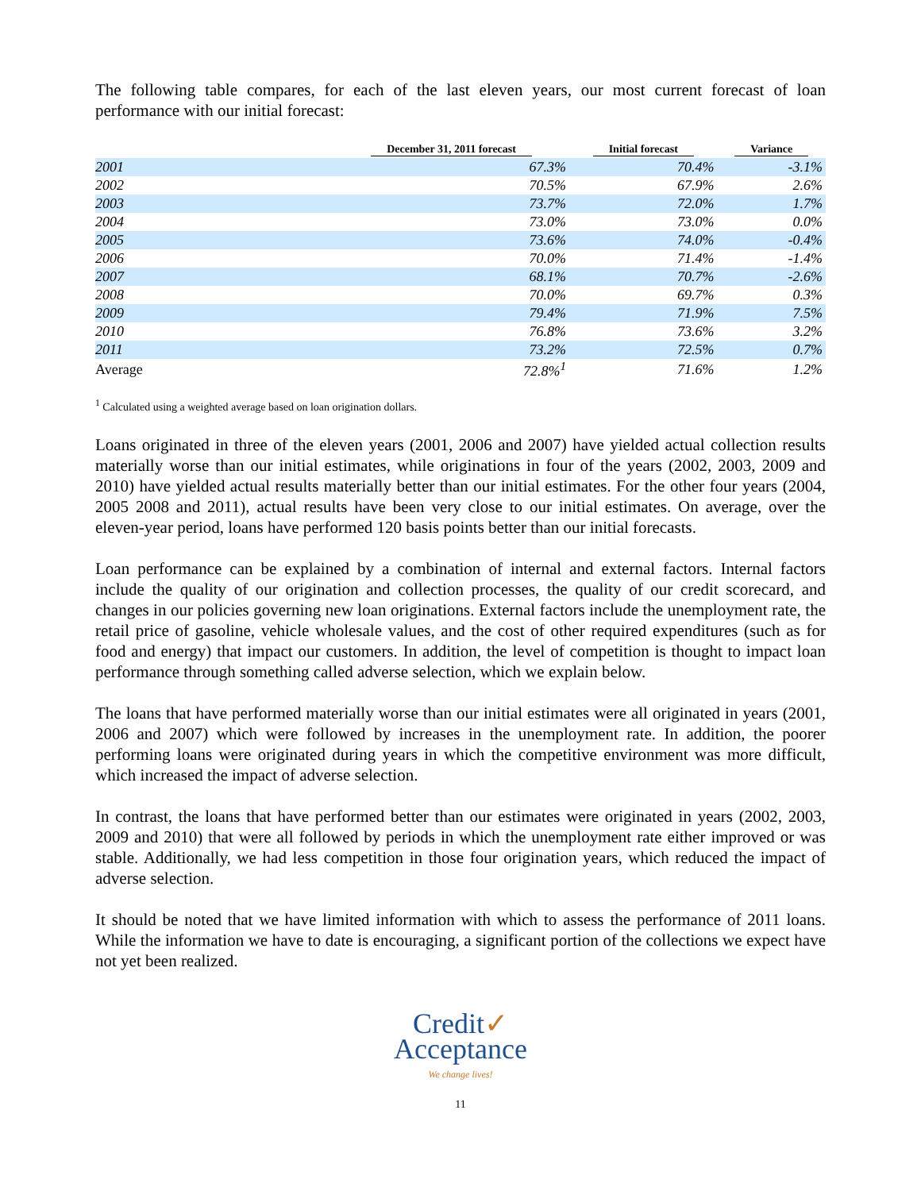The following table compares, for each of the last eleven years, our most current forecast of loan performance with our initial forecast:
| | December 31, 2011 forecast | Initial forecast | Variance |
| --- | --- | --- | --- |
| 2001 | 67.3% | 70.4% | -3.1% |
| 2002 | 70.5% | 67.9% | 2.6% |
| 2003 | 73.7% | 72.0% | 1.7% |
| 2004 | 73.0% | 73.0% | 0.0% |
| 2005 | 73.6% | 74.0% | -0.4% |
| 2006 | 70.0% | 71.4% | -1.4% |
| 2007 | 68.1% | 70.7% | -2.6% |
| 2008 | 70.0% | 69.7% | 0.3% |
| 2009 | 79.4% | 71.9% | 7.5% |
| 2010 | 76.8% | 73.6% | 3.2% |
| 2011 | 73.2% | 72.5% | 0.7% |
| Average | 72.8%<sup>1</sup> | 71.6% | 1.2% |
<sup>1</sup> Calculated using a weighted average based on loan origination dollars.
Loans originated in three of the eleven years (2001, 2006 and 2007) have yielded actual collection results materially worse than our initial estimates, while originations in four of the years (2002, 2003, 2009 and 2010) have yielded actual results materially better than our initial estimates. For the other four years (2004, 2005 2008 and 2011), actual results have been very close to our initial estimates. On average, over the eleven-year period, loans have performed 120 basis points better than our initial forecasts.
Loan performance can be explained by a combination of internal and external factors. Internal factors include the quality of our origination and collection processes, the quality of our credit scorecard, and changes in our policies governing new loan originations. External factors include the unemployment rate, the retail price of gasoline, vehicle wholesale values, and the cost of other required expenditures (such as for food and energy) that impact our customers. In addition, the level of competition is thought to impact loan performance through something called adverse selection, which we explain below.
The loans that have performed materially worse than our initial estimates were all originated in years (2001, 2006 and 2007) which were followed by increases in the unemployment rate. In addition, the poorer performing loans were originated during years in which the competitive environment was more difficult, which increased the impact of adverse selection.
In contrast, the loans that have performed better than our estimates were originated in years (2002, 2003, 2009 and 2010) that were all followed by periods in which the unemployment rate either improved or was stable. Additionally, we had less competition in those four origination years, which reduced the impact of adverse selection.
It should be noted that we have limited information with which to assess the performance of 2011 loans. While the information we have to date is encouraging, a significant portion of the collections we expect have not yet been realized.
Credit✓
Acceptance
We change lives!
11